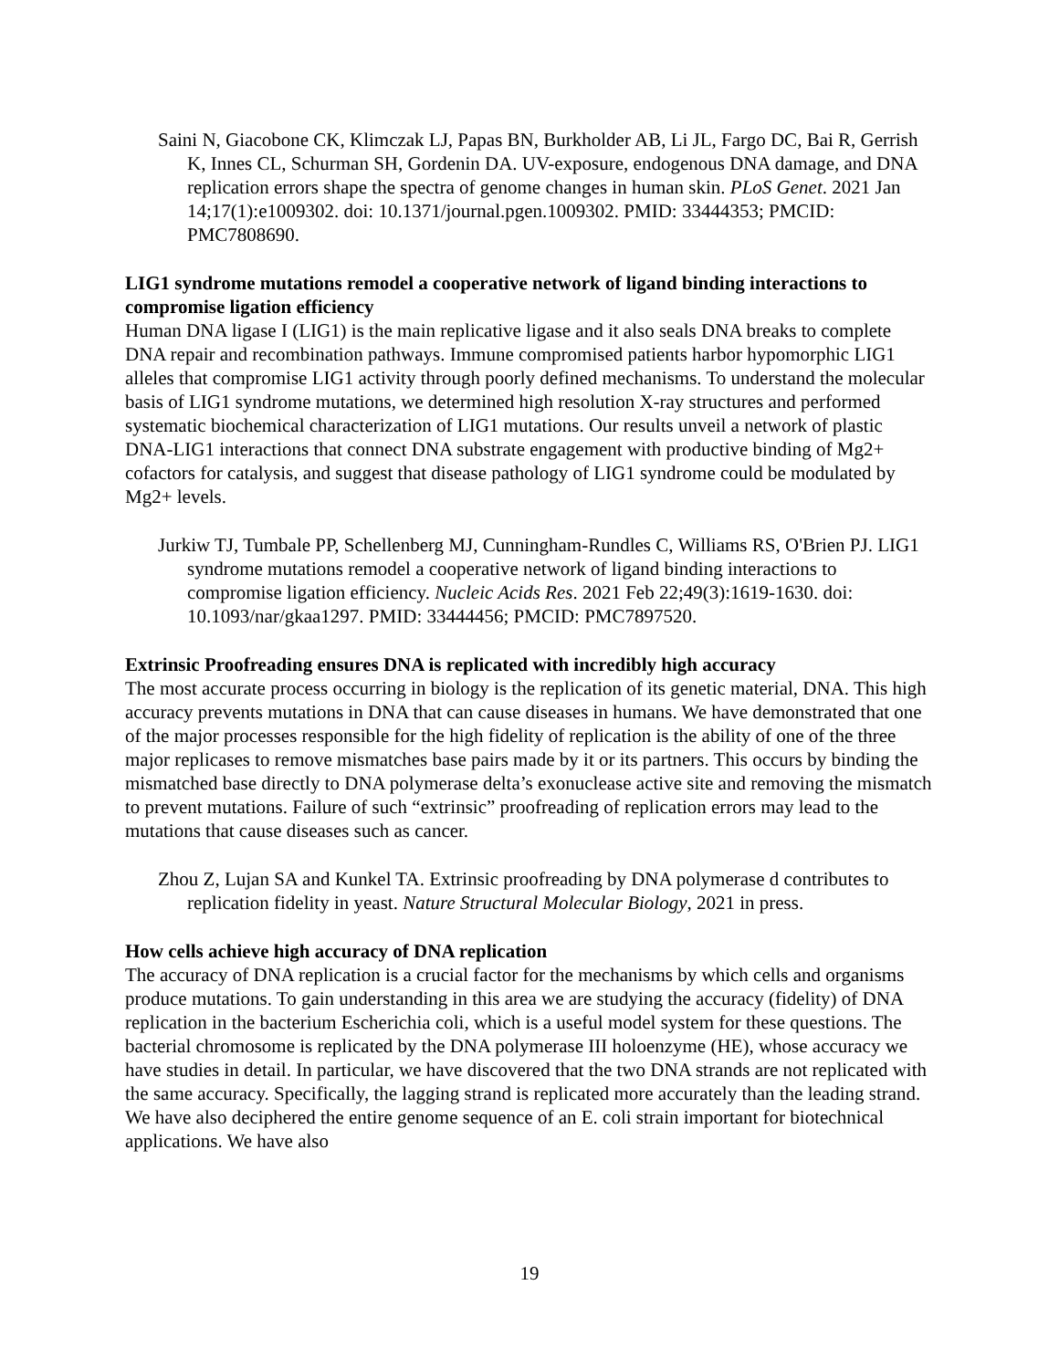Saini N, Giacobone CK, Klimczak LJ, Papas BN, Burkholder AB, Li JL, Fargo DC, Bai R, Gerrish K, Innes CL, Schurman SH, Gordenin DA. UV-exposure, endogenous DNA damage, and DNA replication errors shape the spectra of genome changes in human skin. PLoS Genet. 2021 Jan 14;17(1):e1009302. doi: 10.1371/journal.pgen.1009302. PMID: 33444353; PMCID: PMC7808690.
LIG1 syndrome mutations remodel a cooperative network of ligand binding interactions to compromise ligation efficiency
Human DNA ligase I (LIG1) is the main replicative ligase and it also seals DNA breaks to complete DNA repair and recombination pathways. Immune compromised patients harbor hypomorphic LIG1 alleles that compromise LIG1 activity through poorly defined mechanisms. To understand the molecular basis of LIG1 syndrome mutations, we determined high resolution X-ray structures and performed systematic biochemical characterization of LIG1 mutations. Our results unveil a network of plastic DNA-LIG1 interactions that connect DNA substrate engagement with productive binding of Mg2+ cofactors for catalysis, and suggest that disease pathology of LIG1 syndrome could be modulated by Mg2+ levels.
Jurkiw TJ, Tumbale PP, Schellenberg MJ, Cunningham-Rundles C, Williams RS, O'Brien PJ. LIG1 syndrome mutations remodel a cooperative network of ligand binding interactions to compromise ligation efficiency. Nucleic Acids Res. 2021 Feb 22;49(3):1619-1630. doi: 10.1093/nar/gkaa1297. PMID: 33444456; PMCID: PMC7897520.
Extrinsic Proofreading ensures DNA is replicated with incredibly high accuracy
The most accurate process occurring in biology is the replication of its genetic material, DNA. This high accuracy prevents mutations in DNA that can cause diseases in humans. We have demonstrated that one of the major processes responsible for the high fidelity of replication is the ability of one of the three major replicases to remove mismatches base pairs made by it or its partners. This occurs by binding the mismatched base directly to DNA polymerase delta’s exonuclease active site and removing the mismatch to prevent mutations. Failure of such “extrinsic” proofreading of replication errors may lead to the mutations that cause diseases such as cancer.
Zhou Z, Lujan SA and Kunkel TA. Extrinsic proofreading by DNA polymerase d contributes to replication fidelity in yeast. Nature Structural Molecular Biology, 2021 in press.
How cells achieve high accuracy of DNA replication
The accuracy of DNA replication is a crucial factor for the mechanisms by which cells and organisms produce mutations. To gain understanding in this area we are studying the accuracy (fidelity) of DNA replication in the bacterium Escherichia coli, which is a useful model system for these questions. The bacterial chromosome is replicated by the DNA polymerase III holoenzyme (HE), whose accuracy we have studies in detail. In particular, we have discovered that the two DNA strands are not replicated with the same accuracy. Specifically, the lagging strand is replicated more accurately than the leading strand. We have also deciphered the entire genome sequence of an E. coli strain important for biotechnical applications. We have also
19